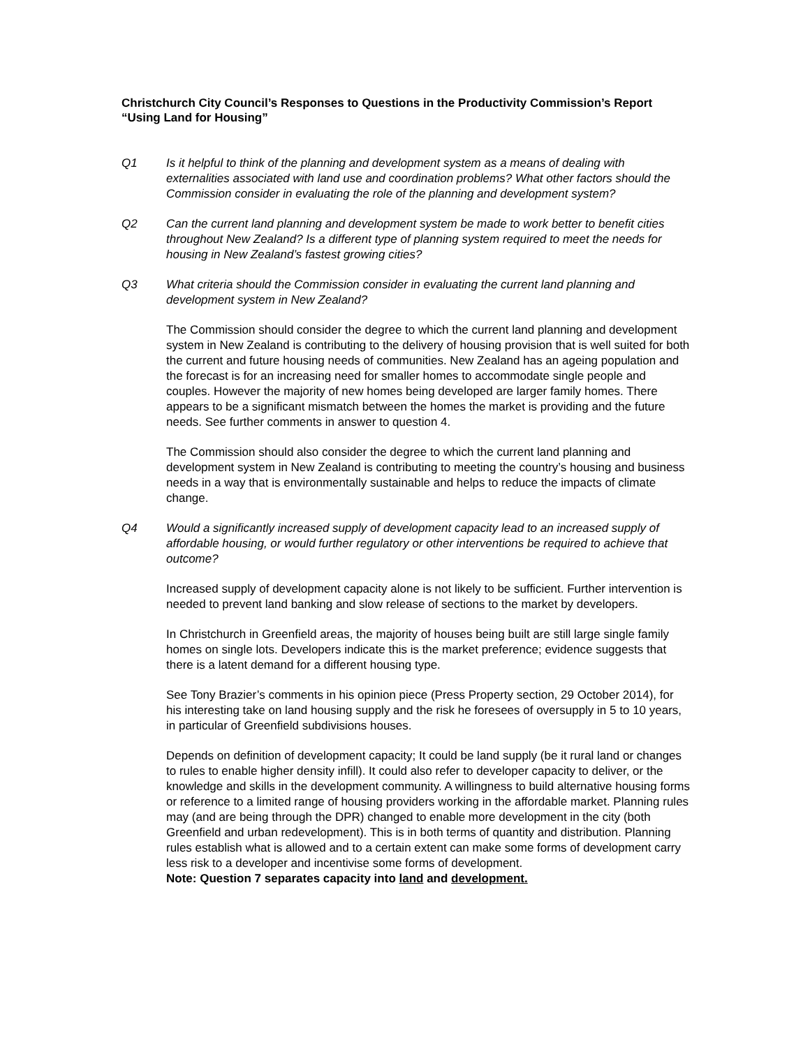Christchurch City Council’s Responses to Questions in the Productivity Commission’s Report “Using Land for Housing”
Q1 Is it helpful to think of the planning and development system as a means of dealing with externalities associated with land use and coordination problems? What other factors should the Commission consider in evaluating the role of the planning and development system?
Q2 Can the current land planning and development system be made to work better to benefit cities throughout New Zealand? Is a different type of planning system required to meet the needs for housing in New Zealand’s fastest growing cities?
Q3 What criteria should the Commission consider in evaluating the current land planning and development system in New Zealand?
The Commission should consider the degree to which the current land planning and development system in New Zealand is contributing to the delivery of housing provision that is well suited for both the current and future housing needs of communities. New Zealand has an ageing population and the forecast is for an increasing need for smaller homes to accommodate single people and couples. However the majority of new homes being developed are larger family homes. There appears to be a significant mismatch between the homes the market is providing and the future needs. See further comments in answer to question 4.
The Commission should also consider the degree to which the current land planning and development system in New Zealand is contributing to meeting the country’s housing and business needs in a way that is environmentally sustainable and helps to reduce the impacts of climate change.
Q4 Would a significantly increased supply of development capacity lead to an increased supply of affordable housing, or would further regulatory or other interventions be required to achieve that outcome?
Increased supply of development capacity alone is not likely to be sufficient. Further intervention is needed to prevent land banking and slow release of sections to the market by developers.
In Christchurch in Greenfield areas, the majority of houses being built are still large single family homes on single lots. Developers indicate this is the market preference; evidence suggests that there is a latent demand for a different housing type.
See Tony Brazier’s comments in his opinion piece (Press Property section, 29 October 2014), for his interesting take on land housing supply and the risk he foresees of oversupply in 5 to 10 years, in particular of Greenfield subdivisions houses.
Depends on definition of development capacity; It could be land supply (be it rural land or changes to rules to enable higher density infill). It could also refer to developer capacity to deliver, or the knowledge and skills in the development community. A willingness to build alternative housing forms or reference to a limited range of housing providers working in the affordable market. Planning rules may (and are being through the DPR) changed to enable more development in the city (both Greenfield and urban redevelopment). This is in both terms of quantity and distribution. Planning rules establish what is allowed and to a certain extent can make some forms of development carry less risk to a developer and incentivise some forms of development.
Note: Question 7 separates capacity into land and development.